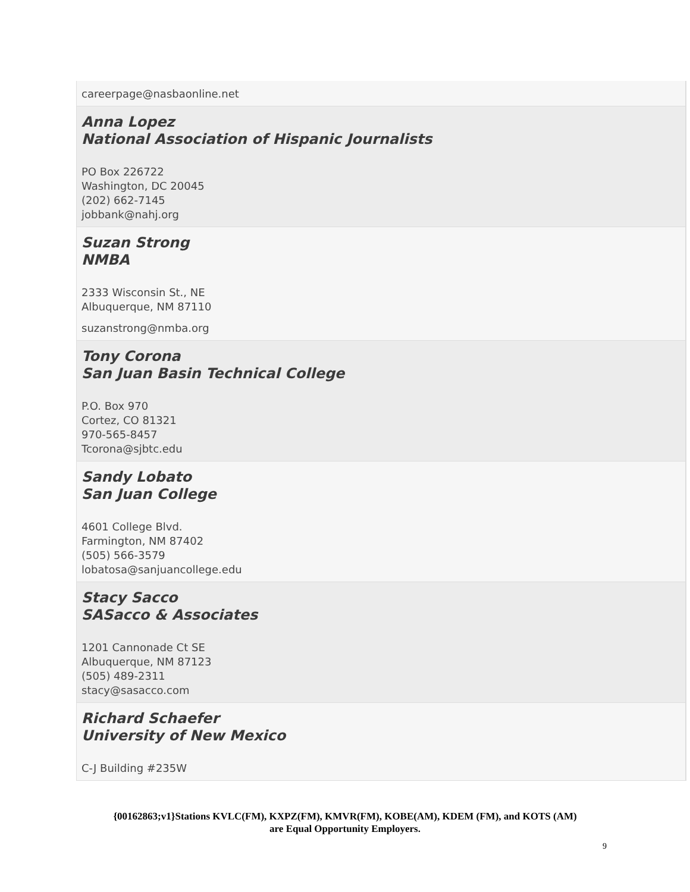careerpage@nasbaonline.net
Anna Lopez
National Association of Hispanic Journalists
PO Box 226722
Washington, DC 20045
(202) 662-7145
jobbank@nahj.org
Suzan Strong
NMBA
2333 Wisconsin St., NE
Albuquerque, NM 87110
suzanstrong@nmba.org
Tony Corona
San Juan Basin Technical College
P.O. Box 970
Cortez, CO 81321
970-565-8457
Tcorona@sjbtc.edu
Sandy Lobato
San Juan College
4601 College Blvd.
Farmington, NM 87402
(505) 566-3579
lobatosa@sanjuancollege.edu
Stacy Sacco
SASacco & Associates
1201 Cannonade Ct SE
Albuquerque, NM 87123
(505) 489-2311
stacy@sasacco.com
Richard Schaefer
University of New Mexico
C-J Building #235W
{00162863;v1}Stations KVLC(FM), KXPZ(FM), KMVR(FM), KOBE(AM), KDEM (FM), and KOTS (AM)
are Equal Opportunity Employers.
9